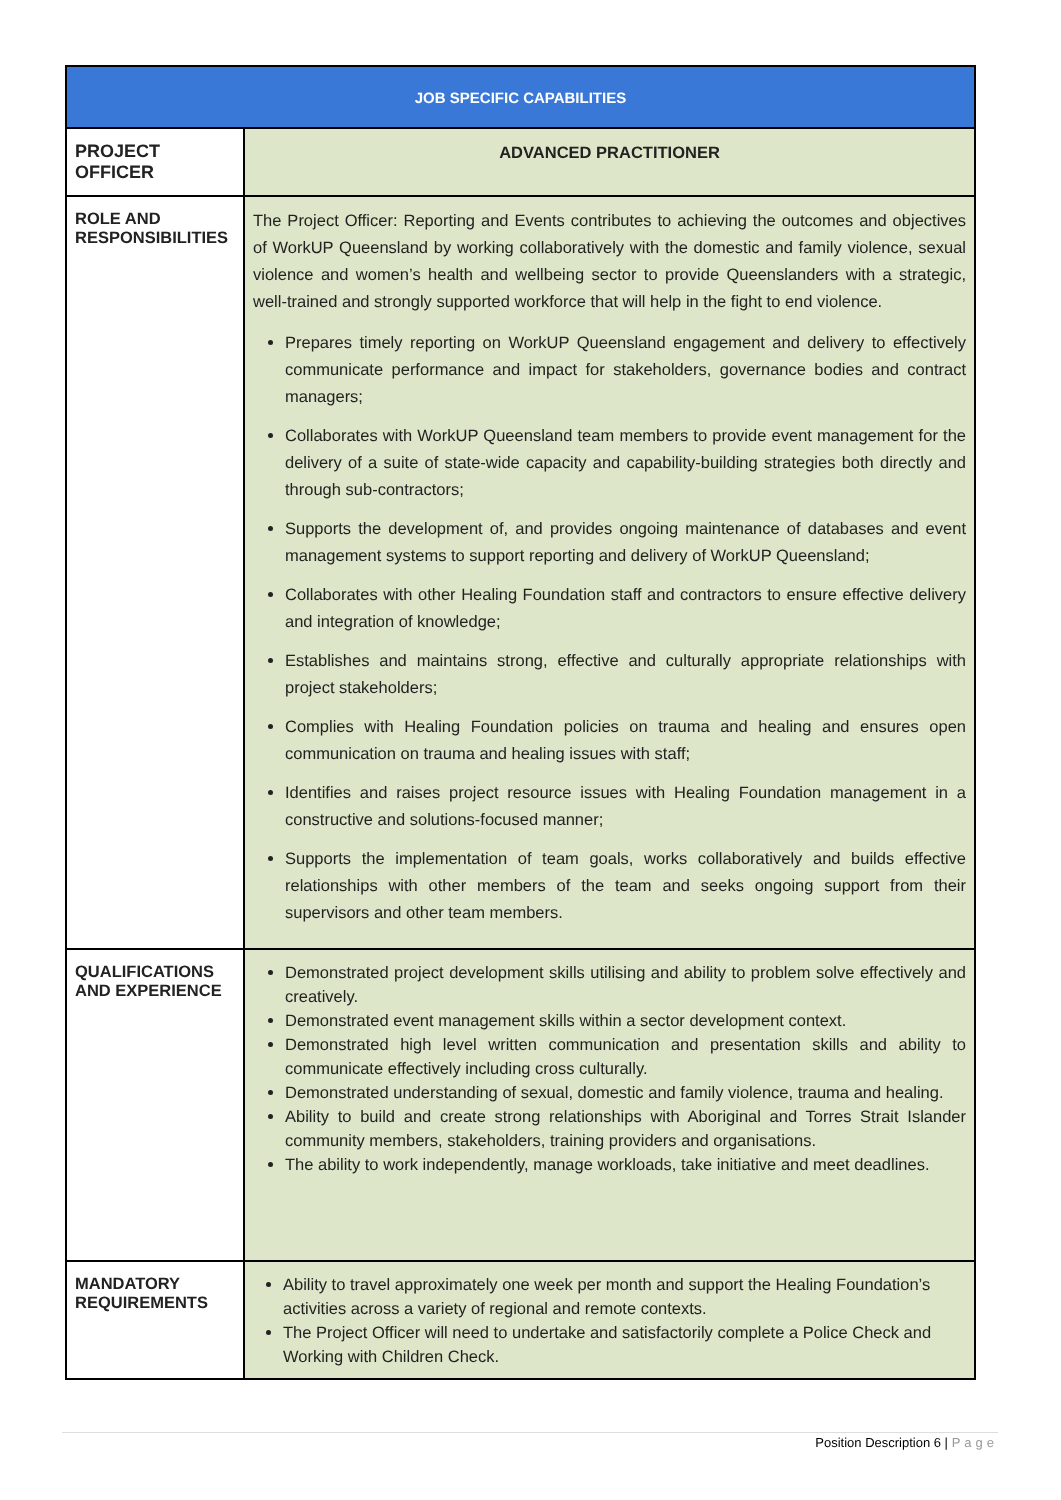| JOB SPECIFIC CAPABILITIES | |
| --- | --- |
| PROJECT OFFICER | ADVANCED PRACTITIONER |
| ROLE AND RESPONSIBILITIES | The Project Officer: Reporting and Events contributes to achieving the outcomes and objectives of WorkUP Queensland by working collaboratively with the domestic and family violence, sexual violence and women’s health and wellbeing sector to provide Queenslanders with a strategic, well-trained and strongly supported workforce that will help in the fight to end violence. Prepares timely reporting on WorkUP Queensland engagement and delivery to effectively communicate performance and impact for stakeholders, governance bodies and contract managers; Collaborates with WorkUP Queensland team members to provide event management for the delivery of a suite of state-wide capacity and capability-building strategies both directly and through sub-contractors; Supports the development of, and provides ongoing maintenance of databases and event management systems to support reporting and delivery of WorkUP Queensland; Collaborates with other Healing Foundation staff and contractors to ensure effective delivery and integration of knowledge; Establishes and maintains strong, effective and culturally appropriate relationships with project stakeholders; Complies with Healing Foundation policies on trauma and healing and ensures open communication on trauma and healing issues with staff; Identifies and raises project resource issues with Healing Foundation management in a constructive and solutions-focused manner; Supports the implementation of team goals, works collaboratively and builds effective relationships with other members of the team and seeks ongoing support from their supervisors and other team members. |
| QUALIFICATIONS AND EXPERIENCE | Demonstrated project development skills utilising and ability to problem solve effectively and creatively. Demonstrated event management skills within a sector development context. Demonstrated high level written communication and presentation skills and ability to communicate effectively including cross culturally. Demonstrated understanding of sexual, domestic and family violence, trauma and healing. Ability to build and create strong relationships with Aboriginal and Torres Strait Islander community members, stakeholders, training providers and organisations. The ability to work independently, manage workloads, take initiative and meet deadlines. |
| MANDATORY REQUIREMENTS | Ability to travel approximately one week per month and support the Healing Foundation’s activities across a variety of regional and remote contexts. The Project Officer will need to undertake and satisfactorily complete a Police Check and Working with Children Check. |
Position Description 6 | Page